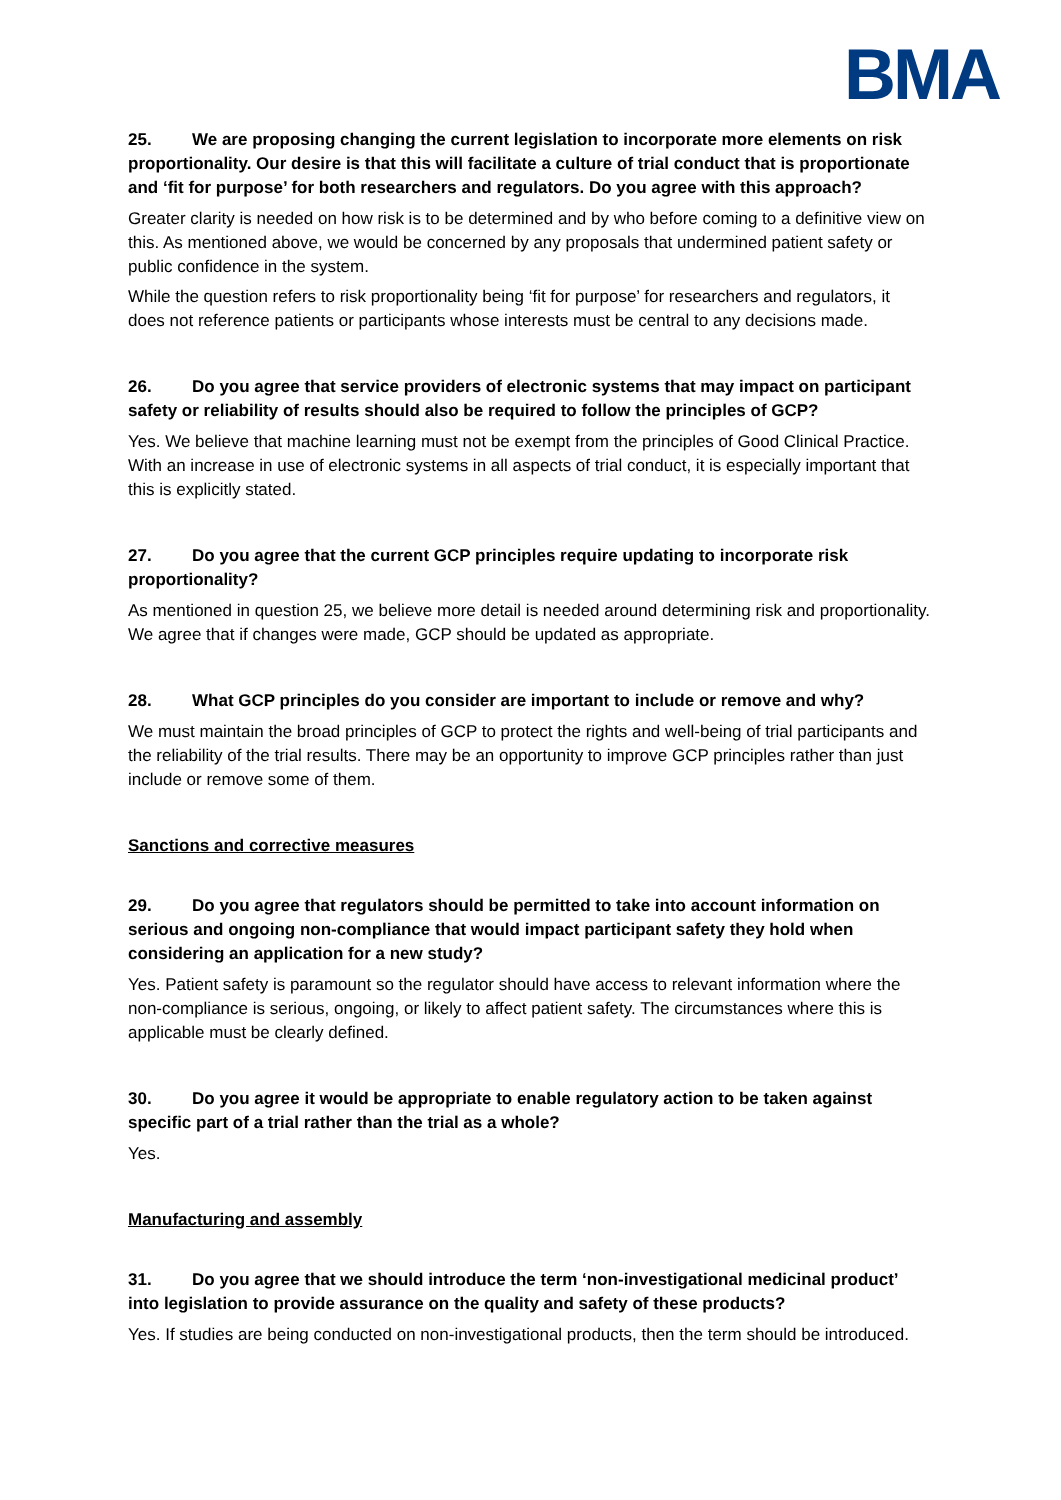BMA
25. We are proposing changing the current legislation to incorporate more elements on risk proportionality. Our desire is that this will facilitate a culture of trial conduct that is proportionate and ‘fit for purpose’ for both researchers and regulators. Do you agree with this approach?
Greater clarity is needed on how risk is to be determined and by who before coming to a definitive view on this. As mentioned above, we would be concerned by any proposals that undermined patient safety or public confidence in the system.
While the question refers to risk proportionality being ‘fit for purpose’ for researchers and regulators, it does not reference patients or participants whose interests must be central to any decisions made.
26. Do you agree that service providers of electronic systems that may impact on participant safety or reliability of results should also be required to follow the principles of GCP?
Yes. We believe that machine learning must not be exempt from the principles of Good Clinical Practice. With an increase in use of electronic systems in all aspects of trial conduct, it is especially important that this is explicitly stated.
27. Do you agree that the current GCP principles require updating to incorporate risk proportionality?
As mentioned in question 25, we believe more detail is needed around determining risk and proportionality. We agree that if changes were made, GCP should be updated as appropriate.
28. What GCP principles do you consider are important to include or remove and why?
We must maintain the broad principles of GCP to protect the rights and well-being of trial participants and the reliability of the trial results. There may be an opportunity to improve GCP principles rather than just include or remove some of them.
Sanctions and corrective measures
29. Do you agree that regulators should be permitted to take into account information on serious and ongoing non-compliance that would impact participant safety they hold when considering an application for a new study?
Yes. Patient safety is paramount so the regulator should have access to relevant information where the non-compliance is serious, ongoing, or likely to affect patient safety. The circumstances where this is applicable must be clearly defined.
30. Do you agree it would be appropriate to enable regulatory action to be taken against specific part of a trial rather than the trial as a whole?
Yes.
Manufacturing and assembly
31. Do you agree that we should introduce the term ‘non-investigational medicinal product’ into legislation to provide assurance on the quality and safety of these products?
Yes. If studies are being conducted on non-investigational products, then the term should be introduced.